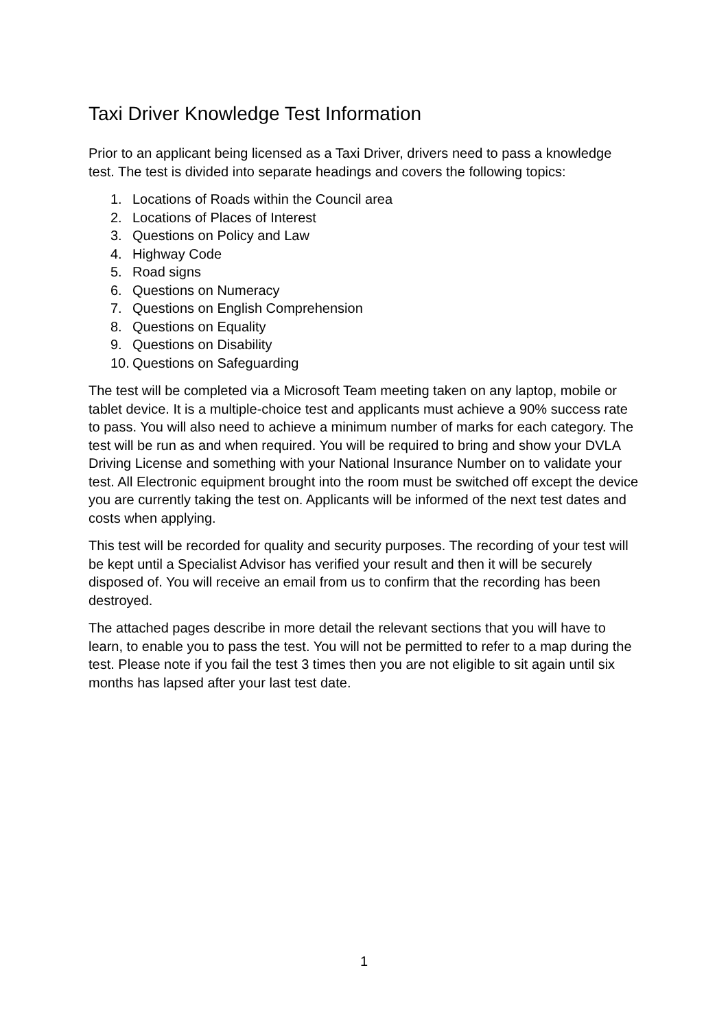Taxi Driver Knowledge Test Information
Prior to an applicant being licensed as a Taxi Driver, drivers need to pass a knowledge test. The test is divided into separate headings and covers the following topics:
1. Locations of Roads within the Council area
2. Locations of Places of Interest
3. Questions on Policy and Law
4. Highway Code
5. Road signs
6. Questions on Numeracy
7. Questions on English Comprehension
8. Questions on Equality
9. Questions on Disability
10. Questions on Safeguarding
The test will be completed via a Microsoft Team meeting taken on any laptop, mobile or tablet device. It is a multiple-choice test and applicants must achieve a 90% success rate to pass. You will also need to achieve a minimum number of marks for each category. The test will be run as and when required. You will be required to bring and show your DVLA Driving License and something with your National Insurance Number on to validate your test. All Electronic equipment brought into the room must be switched off except the device you are currently taking the test on. Applicants will be informed of the next test dates and costs when applying.
This test will be recorded for quality and security purposes. The recording of your test will be kept until a Specialist Advisor has verified your result and then it will be securely disposed of. You will receive an email from us to confirm that the recording has been destroyed.
The attached pages describe in more detail the relevant sections that you will have to learn, to enable you to pass the test. You will not be permitted to refer to a map during the test. Please note if you fail the test 3 times then you are not eligible to sit again until six months has lapsed after your last test date.
1